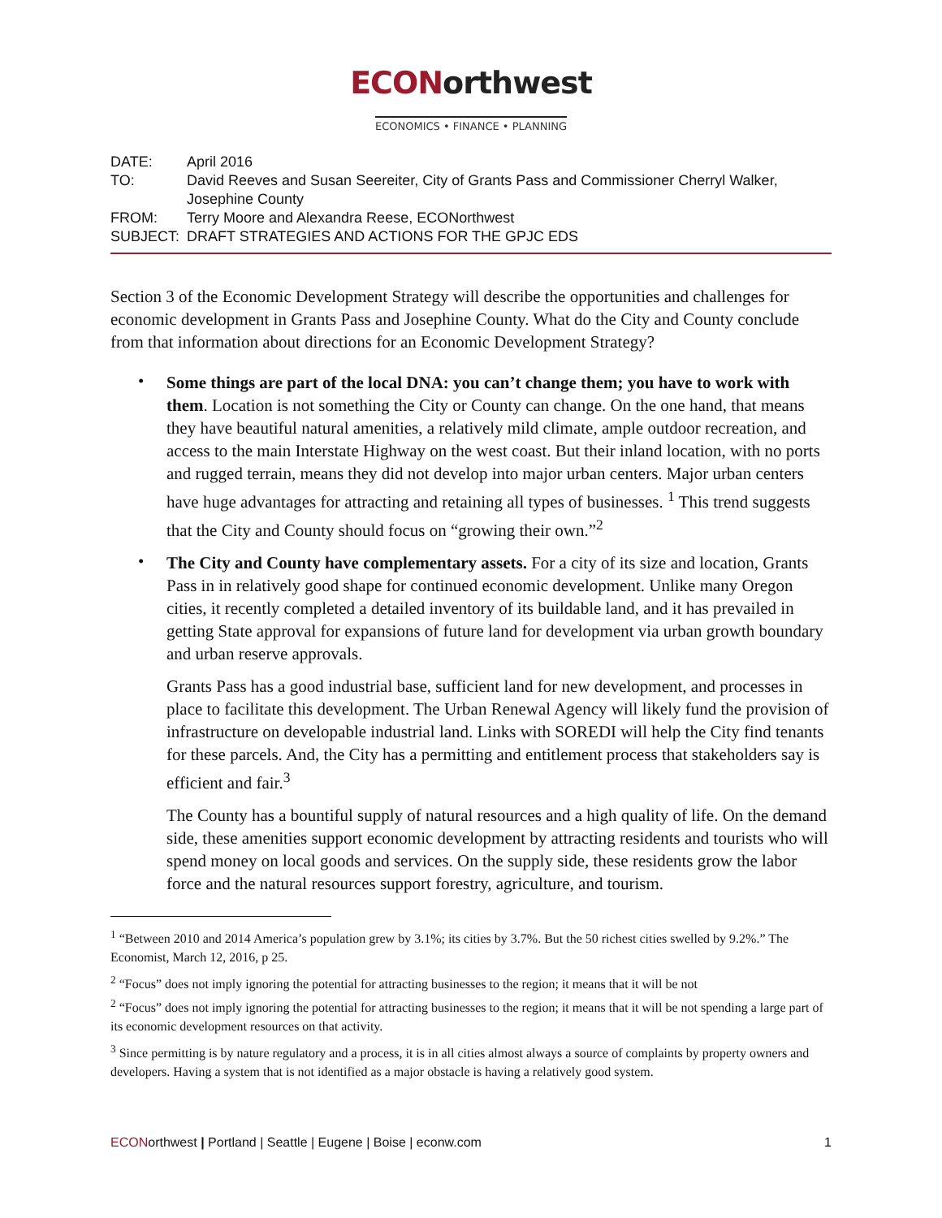ECONorthwest
ECONOMICS • FINANCE • PLANNING
| DATE: | April 2016 |
| TO: | David Reeves and Susan Seereiter, City of Grants Pass and Commissioner Cherryl Walker, Josephine County |
| FROM: | Terry Moore and Alexandra Reese, ECONorthwest |
| SUBJECT: | DRAFT STRATEGIES AND ACTIONS FOR THE GPJC EDS |
Section 3 of the Economic Development Strategy will describe the opportunities and challenges for economic development in Grants Pass and Josephine County. What do the City and County conclude from that information about directions for an Economic Development Strategy?
•
Some things are part of the local DNA: you can’t change them; you have to work with them. Location is not something the City or County can change. On the one hand, that means they have beautiful natural amenities, a relatively mild climate, ample outdoor recreation, and access to the main Interstate Highway on the west coast. But their inland location, with no ports and rugged terrain, means they did not develop into major urban centers. Major urban centers have huge advantages for attracting and retaining all types of businesses. <sup>1</sup> This trend suggests that the City and County should focus on “growing their own.”<sup>2</sup>
•
The City and County have complementary assets. For a city of its size and location, Grants Pass in in relatively good shape for continued economic development. Unlike many Oregon cities, it recently completed a detailed inventory of its buildable land, and it has prevailed in getting State approval for expansions of future land for development via urban growth boundary and urban reserve approvals.
Grants Pass has a good industrial base, sufficient land for new development, and processes in place to facilitate this development. The Urban Renewal Agency will likely fund the provision of infrastructure on developable industrial land. Links with SOREDI will help the City find tenants for these parcels. And, the City has a permitting and entitlement process that stakeholders say is efficient and fair.<sup>3</sup>
The County has a bountiful supply of natural resources and a high quality of life. On the demand side, these amenities support economic development by attracting residents and tourists who will spend money on local goods and services. On the supply side, these residents grow the labor force and the natural resources support forestry, agriculture, and tourism.
<sup>1</sup> “Between 2010 and 2014 America’s population grew by 3.1%; its cities by 3.7%. But the 50 richest cities swelled by 9.2%.” The Economist, March 12, 2016, p 25.
<sup>2</sup> “Focus” does not imply ignoring the potential for attracting businesses to the region; it means that it will be not
<sup>2</sup> “Focus” does not imply ignoring the potential for attracting businesses to the region; it means that it will be not spending a large part of its economic development resources on that activity.
<sup>3</sup> Since permitting is by nature regulatory and a process, it is in all cities almost always a source of complaints by property owners and developers. Having a system that is not identified as a major obstacle is having a relatively good system.
ECONorthwest | Portland | Seattle | Eugene | Boise | econw.com
1